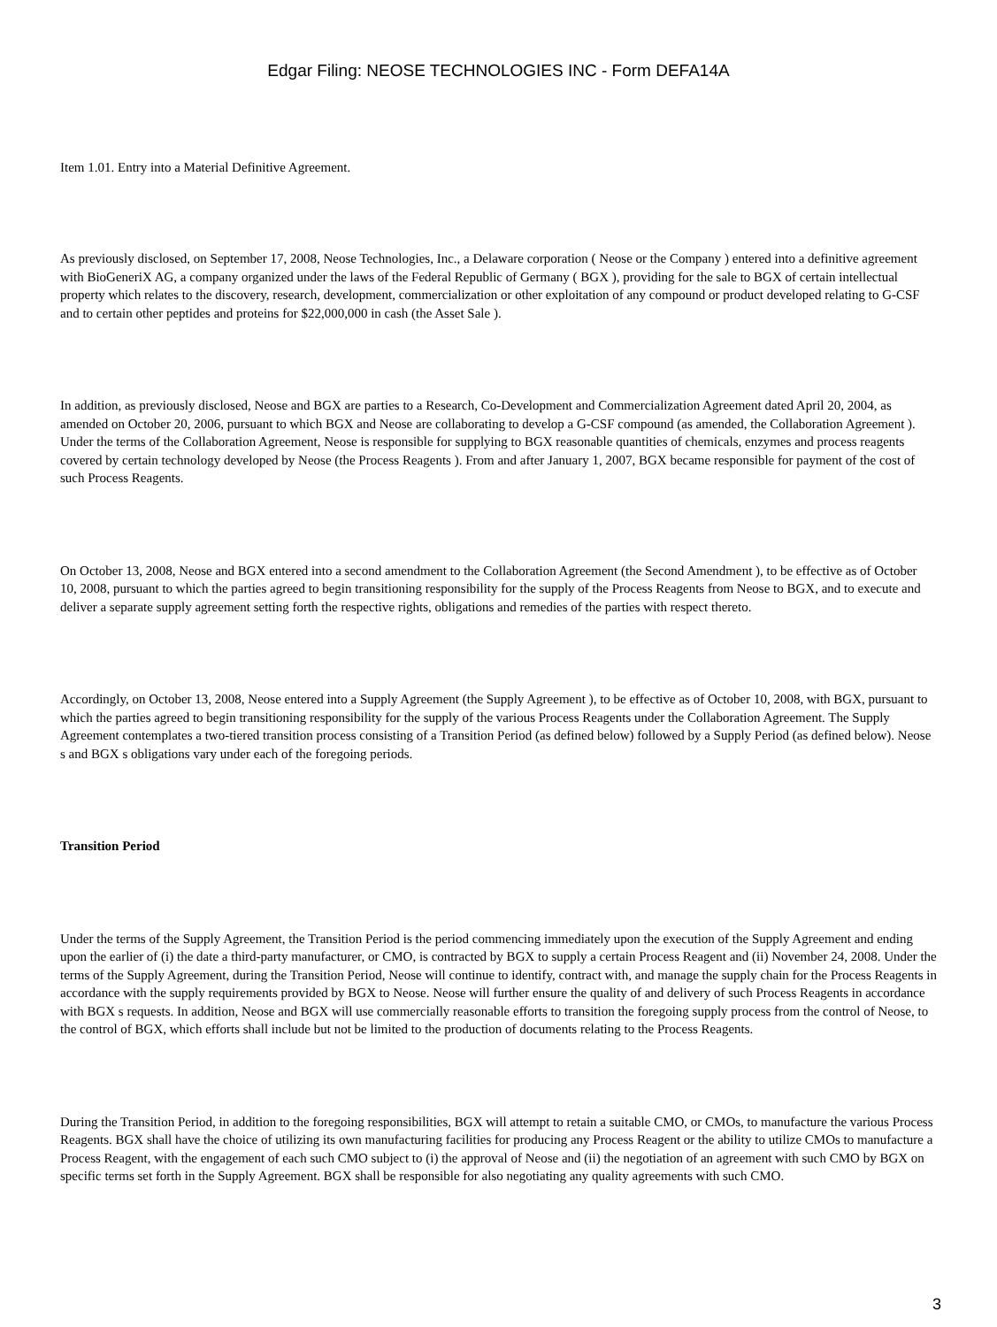Edgar Filing: NEOSE TECHNOLOGIES INC - Form DEFA14A
Item 1.01. Entry into a Material Definitive Agreement.
As previously disclosed, on September 17, 2008, Neose Technologies, Inc., a Delaware corporation ( Neose or the Company ) entered into a definitive agreement with BioGeneriX AG, a company organized under the laws of the Federal Republic of Germany ( BGX ), providing for the sale to BGX of certain intellectual property which relates to the discovery, research, development, commercialization or other exploitation of any compound or product developed relating to G-CSF and to certain other peptides and proteins for $22,000,000 in cash (the Asset Sale ).
In addition, as previously disclosed, Neose and BGX are parties to a Research, Co-Development and Commercialization Agreement dated April 20, 2004, as amended on October 20, 2006, pursuant to which BGX and Neose are collaborating to develop a G-CSF compound (as amended, the Collaboration Agreement ). Under the terms of the Collaboration Agreement, Neose is responsible for supplying to BGX reasonable quantities of chemicals, enzymes and process reagents covered by certain technology developed by Neose (the Process Reagents ). From and after January 1, 2007, BGX became responsible for payment of the cost of such Process Reagents.
On October 13, 2008, Neose and BGX entered into a second amendment to the Collaboration Agreement (the Second Amendment ), to be effective as of October 10, 2008, pursuant to which the parties agreed to begin transitioning responsibility for the supply of the Process Reagents from Neose to BGX, and to execute and deliver a separate supply agreement setting forth the respective rights, obligations and remedies of the parties with respect thereto.
Accordingly, on October 13, 2008, Neose entered into a Supply Agreement (the Supply Agreement ), to be effective as of October 10, 2008, with BGX, pursuant to which the parties agreed to begin transitioning responsibility for the supply of the various Process Reagents under the Collaboration Agreement. The Supply Agreement contemplates a two-tiered transition process consisting of a Transition Period (as defined below) followed by a Supply Period (as defined below). Neose s and BGX s obligations vary under each of the foregoing periods.
Transition Period
Under the terms of the Supply Agreement, the Transition Period is the period commencing immediately upon the execution of the Supply Agreement and ending upon the earlier of (i) the date a third-party manufacturer, or CMO, is contracted by BGX to supply a certain Process Reagent and (ii) November 24, 2008. Under the terms of the Supply Agreement, during the Transition Period, Neose will continue to identify, contract with, and manage the supply chain for the Process Reagents in accordance with the supply requirements provided by BGX to Neose. Neose will further ensure the quality of and delivery of such Process Reagents in accordance with BGX s requests. In addition, Neose and BGX will use commercially reasonable efforts to transition the foregoing supply process from the control of Neose, to the control of BGX, which efforts shall include but not be limited to the production of documents relating to the Process Reagents.
During the Transition Period, in addition to the foregoing responsibilities, BGX will attempt to retain a suitable CMO, or CMOs, to manufacture the various Process Reagents. BGX shall have the choice of utilizing its own manufacturing facilities for producing any Process Reagent or the ability to utilize CMOs to manufacture a Process Reagent, with the engagement of each such CMO subject to (i) the approval of Neose and (ii) the negotiation of an agreement with such CMO by BGX on specific terms set forth in the Supply Agreement. BGX shall be responsible for also negotiating any quality agreements with such CMO.
3